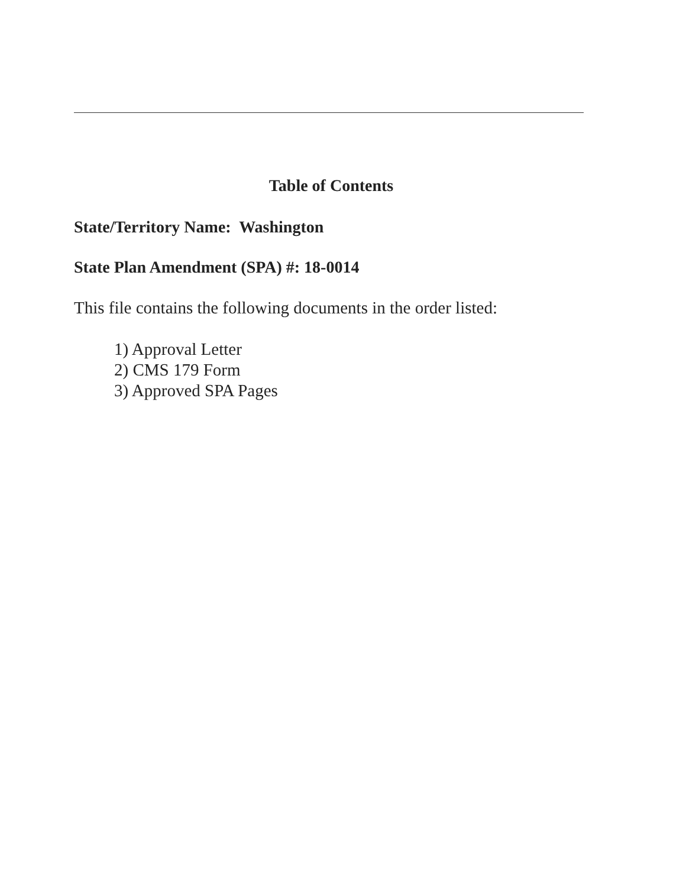Table of Contents
State/Territory Name: Washington
State Plan Amendment (SPA) #: 18-0014
This file contains the following documents in the order listed:
1) Approval Letter
2) CMS 179 Form
3) Approved SPA Pages